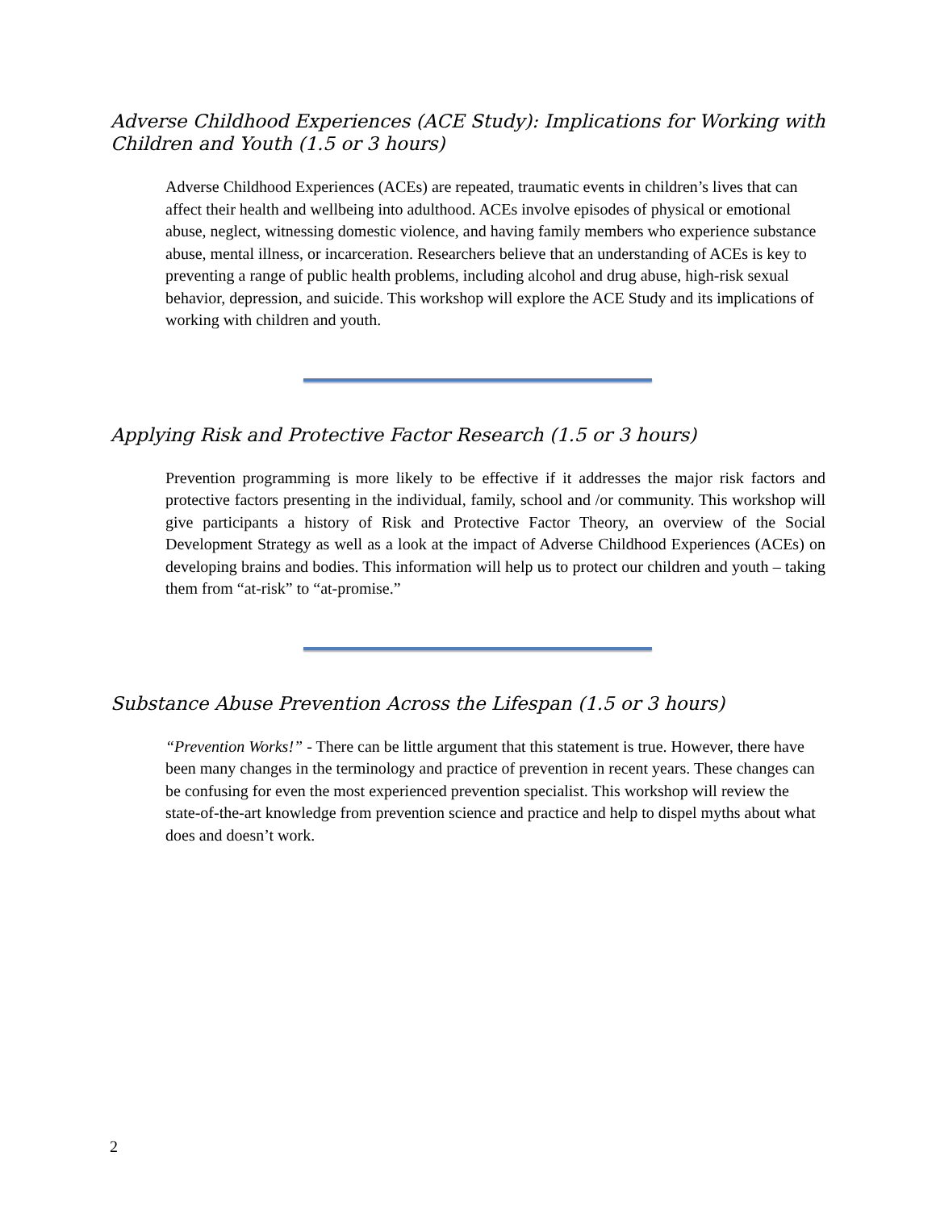Adverse Childhood Experiences (ACE Study): Implications for Working with Children and Youth (1.5 or 3 hours)
Adverse Childhood Experiences (ACEs) are repeated, traumatic events in children’s lives that can affect their health and wellbeing into adulthood. ACEs involve episodes of physical or emotional abuse, neglect, witnessing domestic violence, and having family members who experience substance abuse, mental illness, or incarceration. Researchers believe that an understanding of ACEs is key to preventing a range of public health problems, including alcohol and drug abuse, high-risk sexual behavior, depression, and suicide. This workshop will explore the ACE Study and its implications of working with children and youth.
Applying Risk and Protective Factor Research (1.5 or 3 hours)
Prevention programming is more likely to be effective if it addresses the major risk factors and protective factors presenting in the individual, family, school and /or community. This workshop will give participants a history of Risk and Protective Factor Theory, an overview of the Social Development Strategy as well as a look at the impact of Adverse Childhood Experiences (ACEs) on developing brains and bodies. This information will help us to protect our children and youth – taking them from “at-risk” to “at-promise.”
Substance Abuse Prevention Across the Lifespan (1.5 or 3 hours)
“Prevention Works!” - There can be little argument that this statement is true. However, there have been many changes in the terminology and practice of prevention in recent years. These changes can be confusing for even the most experienced prevention specialist. This workshop will review the state-of-the-art knowledge from prevention science and practice and help to dispel myths about what does and doesn’t work.
2